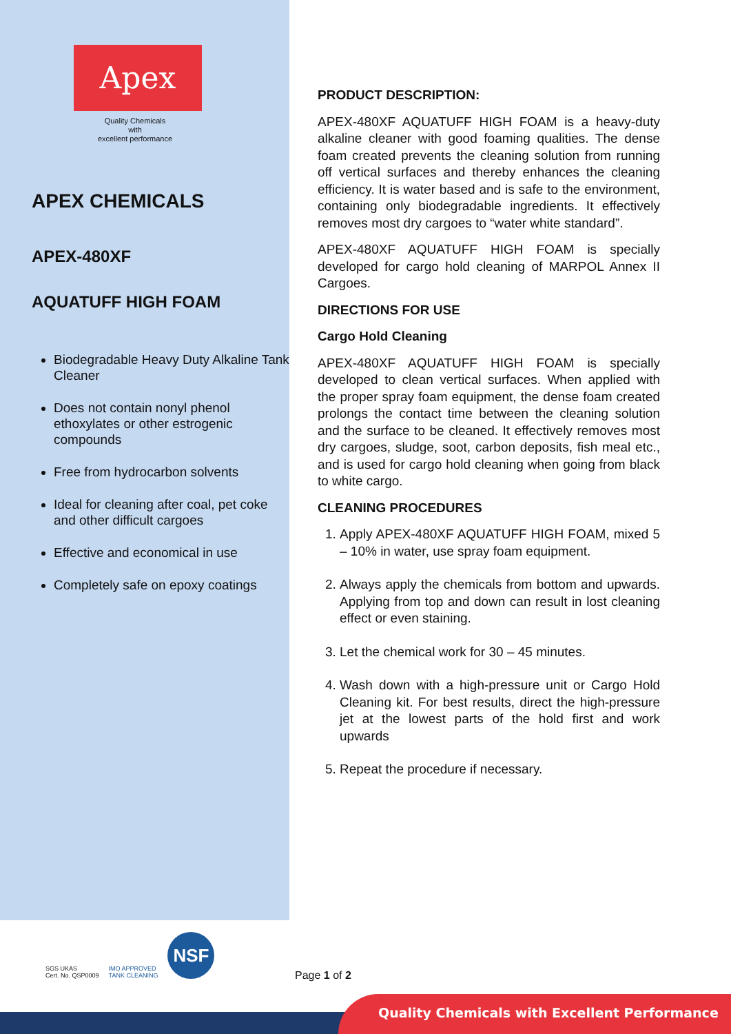Apex
Quality Chemicals
with
excellent performance
APEX CHEMICALS
APEX-480XF
AQUATUFF HIGH FOAM
Biodegradable Heavy Duty Alkaline Tank Cleaner
Does not contain nonyl phenol ethoxylates or other estrogenic compounds
Free from hydrocarbon solvents
Ideal for cleaning after coal, pet coke and other difficult cargoes
Effective and economical in use
Completely safe on epoxy coatings
PRODUCT DESCRIPTION:
APEX-480XF AQUATUFF HIGH FOAM is a heavy-duty alkaline cleaner with good foaming qualities. The dense foam created prevents the cleaning solution from running off vertical surfaces and thereby enhances the cleaning efficiency. It is water based and is safe to the environment, containing only biodegradable ingredients. It effectively removes most dry cargoes to “water white standard”.
APEX-480XF AQUATUFF HIGH FOAM is specially developed for cargo hold cleaning of MARPOL Annex II Cargoes.
DIRECTIONS FOR USE
Cargo Hold Cleaning
APEX-480XF AQUATUFF HIGH FOAM is specially developed to clean vertical surfaces. When applied with the proper spray foam equipment, the dense foam created prolongs the contact time between the cleaning solution and the surface to be cleaned. It effectively removes most dry cargoes, sludge, soot, carbon deposits, fish meal etc., and is used for cargo hold cleaning when going from black to white cargo.
CLEANING PROCEDURES
1. Apply APEX-480XF AQUATUFF HIGH FOAM, mixed 5 – 10% in water, use spray foam equipment.
2. Always apply the chemicals from bottom and upwards. Applying from top and down can result in lost cleaning effect or even staining.
3. Let the chemical work for 30 – 45 minutes.
4. Wash down with a high-pressure unit or Cargo Hold Cleaning kit. For best results, direct the high-pressure jet at the lowest parts of the hold first and work upwards
5. Repeat the procedure if necessary.
SGS UKAS
Cert. No. QSP0009
IMO APPROVED
TANK CLEANING
NSF
Page 1 of 2
Quality Chemicals with Excellent Performance